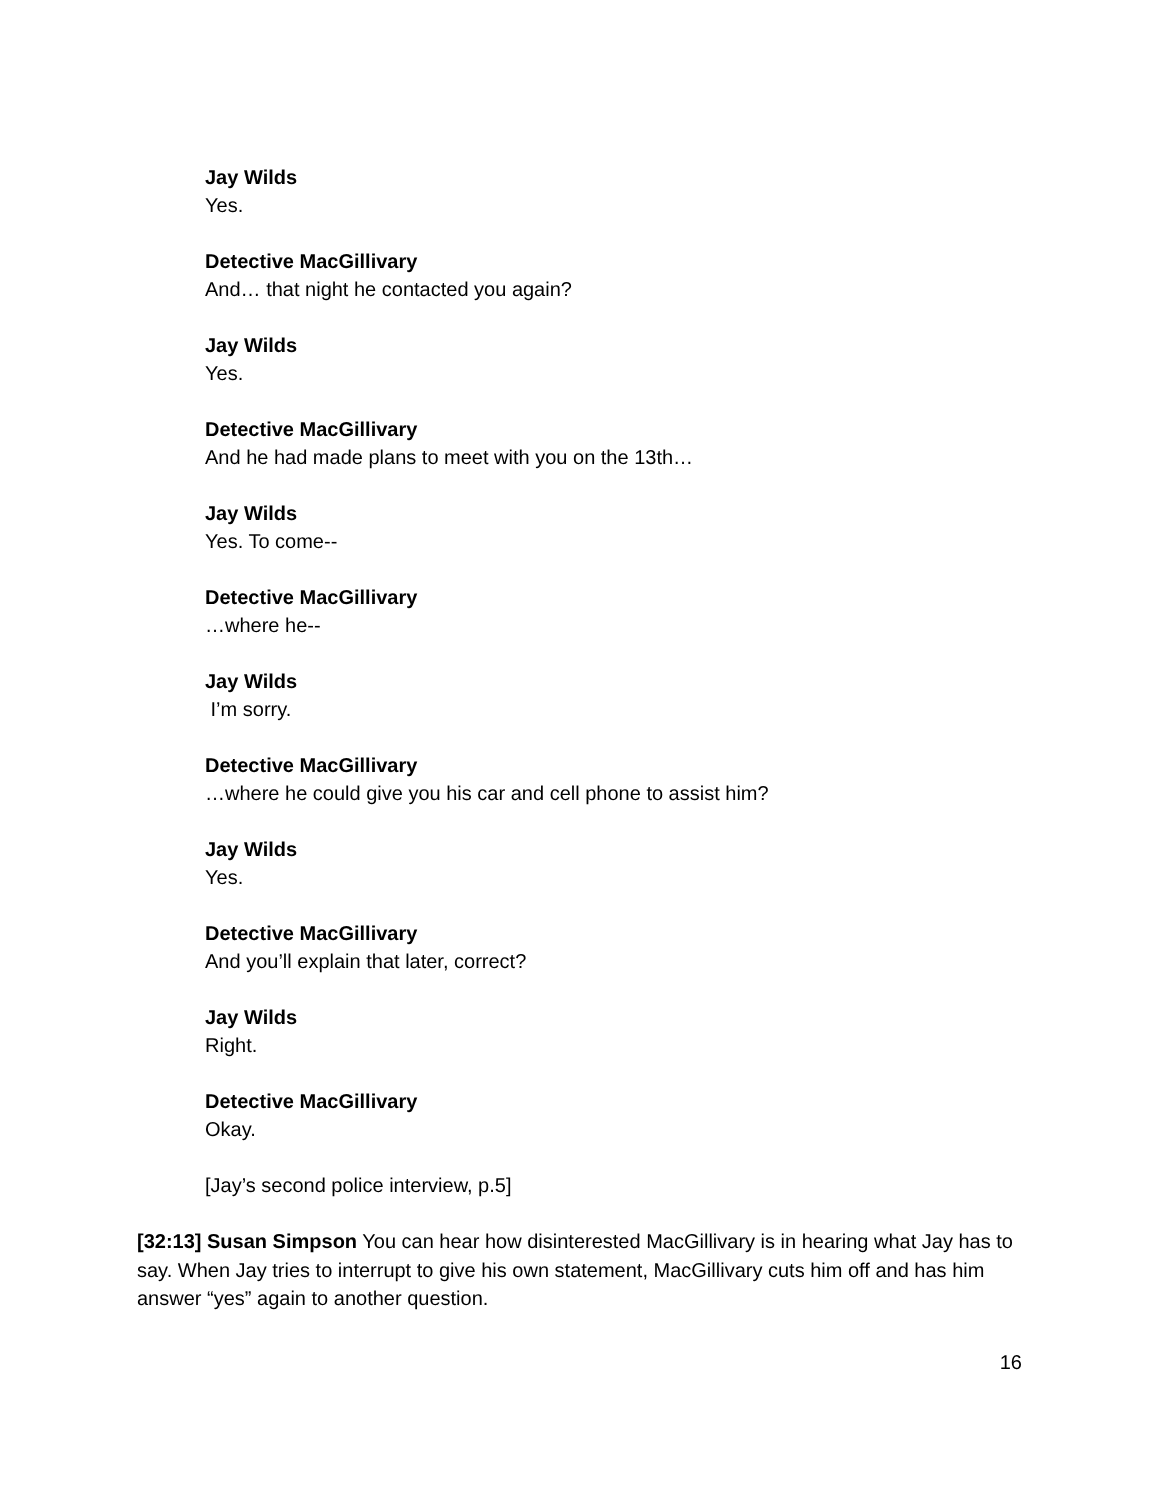Jay Wilds
Yes.
Detective MacGillivary
And… that night he contacted you again?
Jay Wilds
Yes.
Detective MacGillivary
And he had made plans to meet with you on the 13th…
Jay Wilds
Yes. To come--
Detective MacGillivary
…where he--
Jay Wilds
I’m sorry.
Detective MacGillivary
…where he could give you his car and cell phone to assist him?
Jay Wilds
Yes.
Detective MacGillivary
And you’ll explain that later, correct?
Jay Wilds
Right.
Detective MacGillivary
Okay.
[Jay’s second police interview, p.5]
[32:13] Susan Simpson You can hear how disinterested MacGillivary is in hearing what Jay has to say. When Jay tries to interrupt to give his own statement, MacGillivary cuts him off and has him answer “yes” again to another question.
16